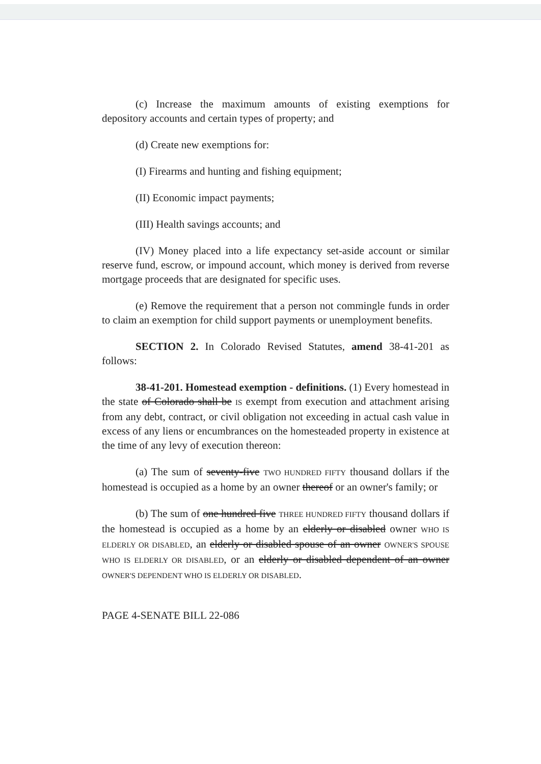(c) Increase the maximum amounts of existing exemptions for depository accounts and certain types of property; and
(d) Create new exemptions for:
(I) Firearms and hunting and fishing equipment;
(II) Economic impact payments;
(III) Health savings accounts; and
(IV) Money placed into a life expectancy set-aside account or similar reserve fund, escrow, or impound account, which money is derived from reverse mortgage proceeds that are designated for specific uses.
(e) Remove the requirement that a person not commingle funds in order to claim an exemption for child support payments or unemployment benefits.
SECTION 2. In Colorado Revised Statutes, amend 38-41-201 as follows:
38-41-201. Homestead exemption - definitions. (1) Every homestead in the state of Colorado shall be IS exempt from execution and attachment arising from any debt, contract, or civil obligation not exceeding in actual cash value in excess of any liens or encumbrances on the homesteaded property in existence at the time of any levy of execution thereon:
(a) The sum of seventy-five TWO HUNDRED FIFTY thousand dollars if the homestead is occupied as a home by an owner thereof or an owner's family; or
(b) The sum of one hundred five THREE HUNDRED FIFTY thousand dollars if the homestead is occupied as a home by an elderly or disabled owner WHO IS ELDERLY OR DISABLED, an elderly or disabled spouse of an owner OWNER'S SPOUSE WHO IS ELDERLY OR DISABLED, or an elderly or disabled dependent of an owner OWNER'S DEPENDENT WHO IS ELDERLY OR DISABLED.
PAGE 4-SENATE BILL 22-086